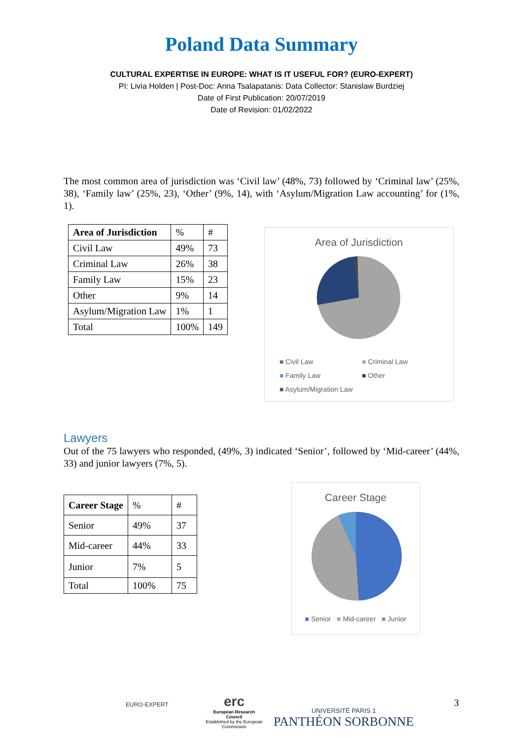Poland Data Summary
CULTURAL EXPERTISE IN EUROPE: WHAT IS IT USEFUL FOR? (EURO-EXPERT)
PI: Livia Holden | Post-Doc: Anna Tsalapatanis: Data Collector: Stanislaw Burdziej
Date of First Publication: 20/07/2019
Date of Revision: 01/02/2022
The most common area of jurisdiction was ‘Civil law’ (48%, 73) followed by ‘Criminal law’ (25%, 38), ‘Family law’ (25%, 23), ‘Other’ (9%, 14), with ‘Asylum/Migration Law accounting’ for (1%, 1).
| Area of Jurisdiction | % | # |
| --- | --- | --- |
| Civil Law | 49% | 73 |
| Criminal Law | 26% | 38 |
| Family Law | 15% | 23 |
| Other | 9% | 14 |
| Asylum/Migration Law | 1% | 1 |
| Total | 100% | 149 |
Area of Jurisdiction
■ Civil Law ■ Criminal Law ■ Family Law ■ Other ■ Asylum/Migration Law
Lawyers
Out of the 75 lawyers who responded, (49%, 3) indicated ‘Senior’, followed by ‘Mid-career’ (44%, 33) and junior lawyers (7%, 5).
| Career Stage | % | # |
| --- | --- | --- |
| Senior | 49% | 37 |
| Mid-career | 44% | 33 |
| Junior | 7% | 5 |
| Total | 100% | 75 |
Career Stage
■ Senior ■ Mid-career ■ Junior
EURO-EXPERT
erc
European Research Council
Established by the European Commission
UNIVERSITÉ PARIS 1
PANTHÉON SORBONNE
3